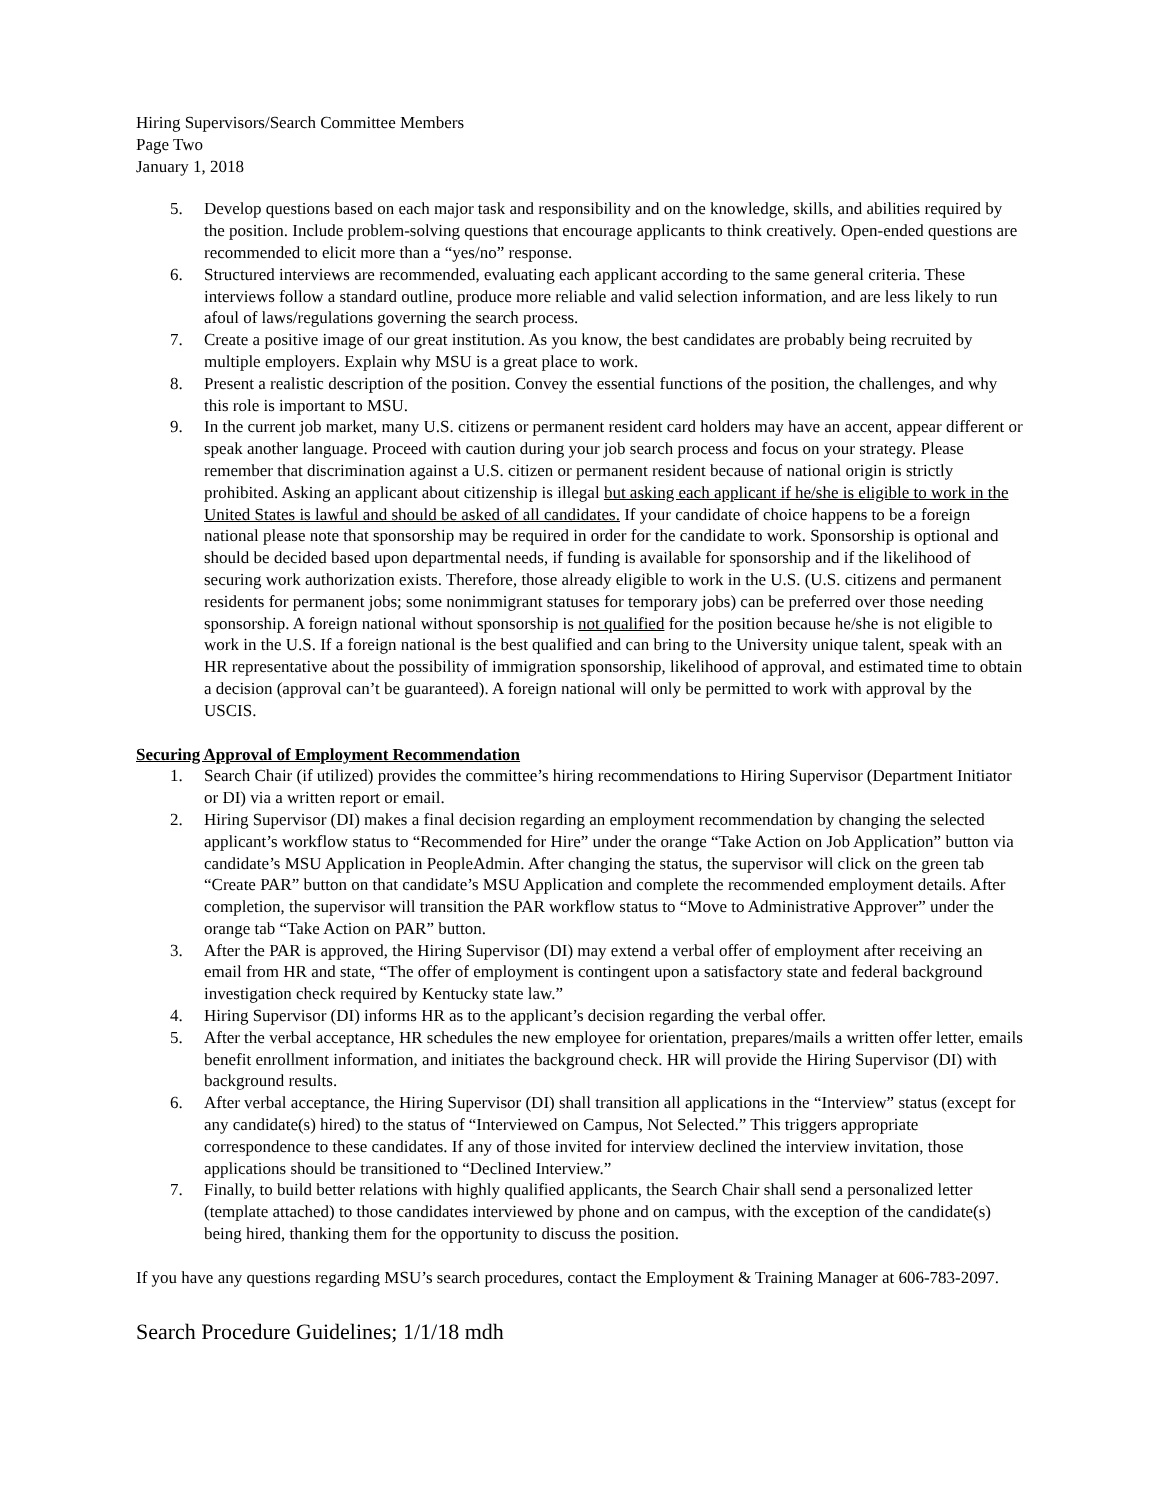Hiring Supervisors/Search Committee Members
Page Two
January 1, 2018
5. Develop questions based on each major task and responsibility and on the knowledge, skills, and abilities required by the position. Include problem-solving questions that encourage applicants to think creatively. Open-ended questions are recommended to elicit more than a “yes/no” response.
6. Structured interviews are recommended, evaluating each applicant according to the same general criteria. These interviews follow a standard outline, produce more reliable and valid selection information, and are less likely to run afoul of laws/regulations governing the search process.
7. Create a positive image of our great institution. As you know, the best candidates are probably being recruited by multiple employers. Explain why MSU is a great place to work.
8. Present a realistic description of the position. Convey the essential functions of the position, the challenges, and why this role is important to MSU.
9. In the current job market, many U.S. citizens or permanent resident card holders may have an accent, appear different or speak another language. Proceed with caution during your job search process and focus on your strategy. Please remember that discrimination against a U.S. citizen or permanent resident because of national origin is strictly prohibited. Asking an applicant about citizenship is illegal but asking each applicant if he/she is eligible to work in the United States is lawful and should be asked of all candidates. If your candidate of choice happens to be a foreign national please note that sponsorship may be required in order for the candidate to work. Sponsorship is optional and should be decided based upon departmental needs, if funding is available for sponsorship and if the likelihood of securing work authorization exists. Therefore, those already eligible to work in the U.S. (U.S. citizens and permanent residents for permanent jobs; some nonimmigrant statuses for temporary jobs) can be preferred over those needing sponsorship. A foreign national without sponsorship is not qualified for the position because he/she is not eligible to work in the U.S. If a foreign national is the best qualified and can bring to the University unique talent, speak with an HR representative about the possibility of immigration sponsorship, likelihood of approval, and estimated time to obtain a decision (approval can’t be guaranteed). A foreign national will only be permitted to work with approval by the USCIS.
Securing Approval of Employment Recommendation
1. Search Chair (if utilized) provides the committee’s hiring recommendations to Hiring Supervisor (Department Initiator or DI) via a written report or email.
2. Hiring Supervisor (DI) makes a final decision regarding an employment recommendation by changing the selected applicant’s workflow status to “Recommended for Hire” under the orange “Take Action on Job Application” button via candidate’s MSU Application in PeopleAdmin. After changing the status, the supervisor will click on the green tab “Create PAR” button on that candidate’s MSU Application and complete the recommended employment details. After completion, the supervisor will transition the PAR workflow status to “Move to Administrative Approver” under the orange tab “Take Action on PAR” button.
3. After the PAR is approved, the Hiring Supervisor (DI) may extend a verbal offer of employment after receiving an email from HR and state, “The offer of employment is contingent upon a satisfactory state and federal background investigation check required by Kentucky state law.”
4. Hiring Supervisor (DI) informs HR as to the applicant’s decision regarding the verbal offer.
5. After the verbal acceptance, HR schedules the new employee for orientation, prepares/mails a written offer letter, emails benefit enrollment information, and initiates the background check. HR will provide the Hiring Supervisor (DI) with background results.
6. After verbal acceptance, the Hiring Supervisor (DI) shall transition all applications in the “Interview” status (except for any candidate(s) hired) to the status of “Interviewed on Campus, Not Selected.” This triggers appropriate correspondence to these candidates. If any of those invited for interview declined the interview invitation, those applications should be transitioned to “Declined Interview.”
7. Finally, to build better relations with highly qualified applicants, the Search Chair shall send a personalized letter (template attached) to those candidates interviewed by phone and on campus, with the exception of the candidate(s) being hired, thanking them for the opportunity to discuss the position.
If you have any questions regarding MSU’s search procedures, contact the Employment & Training Manager at 606-783-2097.
Search Procedure Guidelines; 1/1/18 mdh